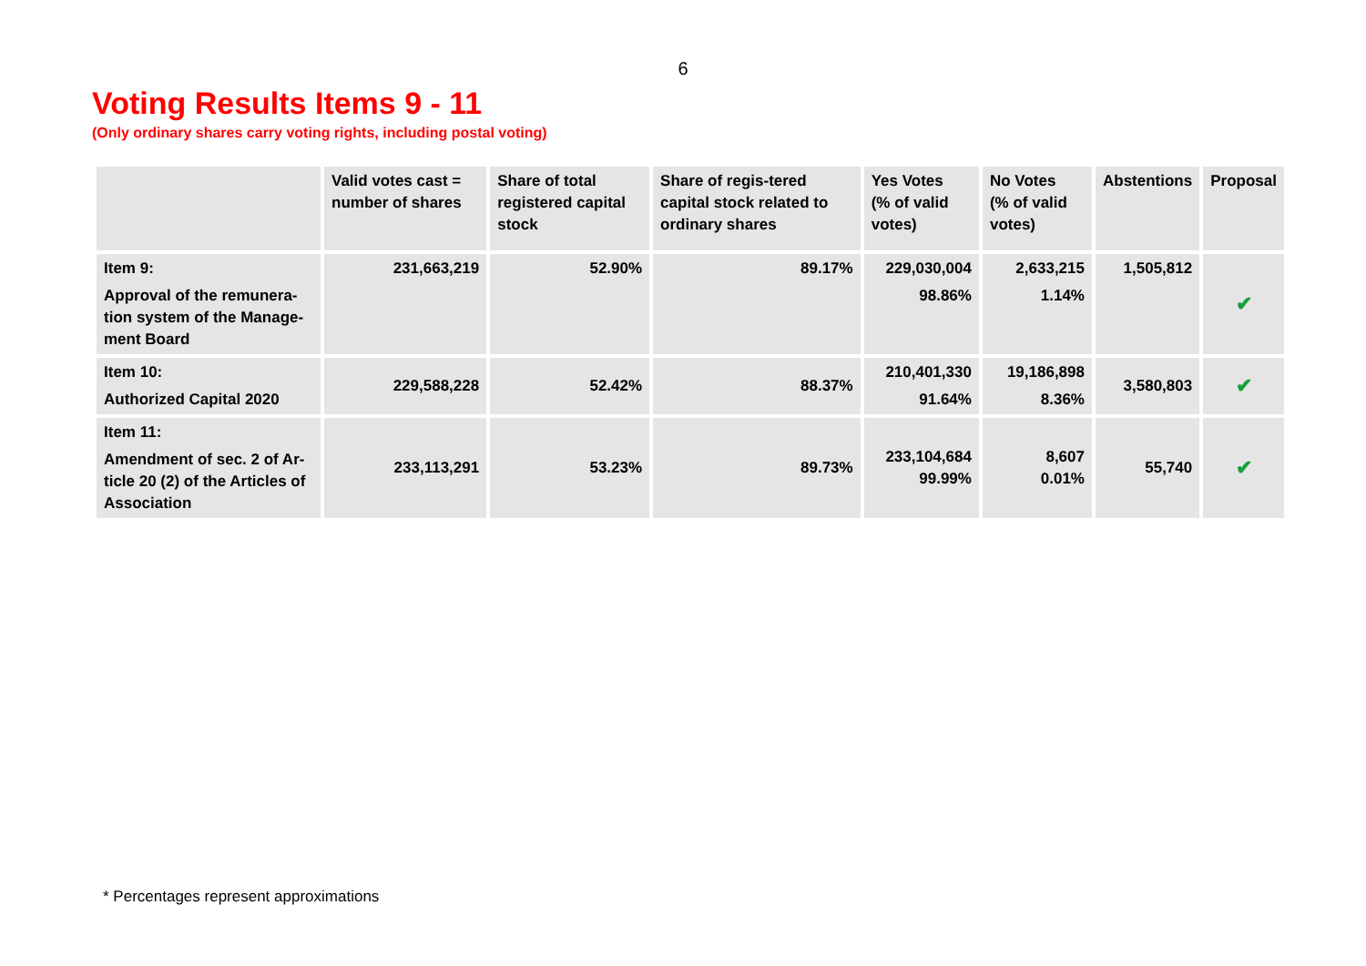6
Voting Results Items 9 - 11
(Only ordinary shares carry voting rights, including postal voting)
| | Valid votes cast = number of shares | Share of total registered capital stock | Share of regis-tered capital stock related to ordinary shares | Yes Votes (% of valid votes) | No Votes (% of valid votes) | Abstentions | Proposal |
| --- | --- | --- | --- | --- | --- | --- | --- |
| Item 9: Approval of the remunera-tion system of the Manage-ment Board | 231,663,219 | 52.90% | 89.17% | 229,030,004 98.86% | 2,633,215 1.14% | 1,505,812 | ✔ |
| Item 10: Authorized Capital 2020 | 229,588,228 | 52.42% | 88.37% | 210,401,330 91.64% | 19,186,898 8.36% | 3,580,803 | ✔ |
| Item 11: Amendment of sec. 2 of Ar-ticle 20 (2) of the Articles of Association | 233,113,291 | 53.23% | 89.73% | 233,104,684 99.99% | 8,607 0.01% | 55,740 | ✔ |
* Percentages represent approximations